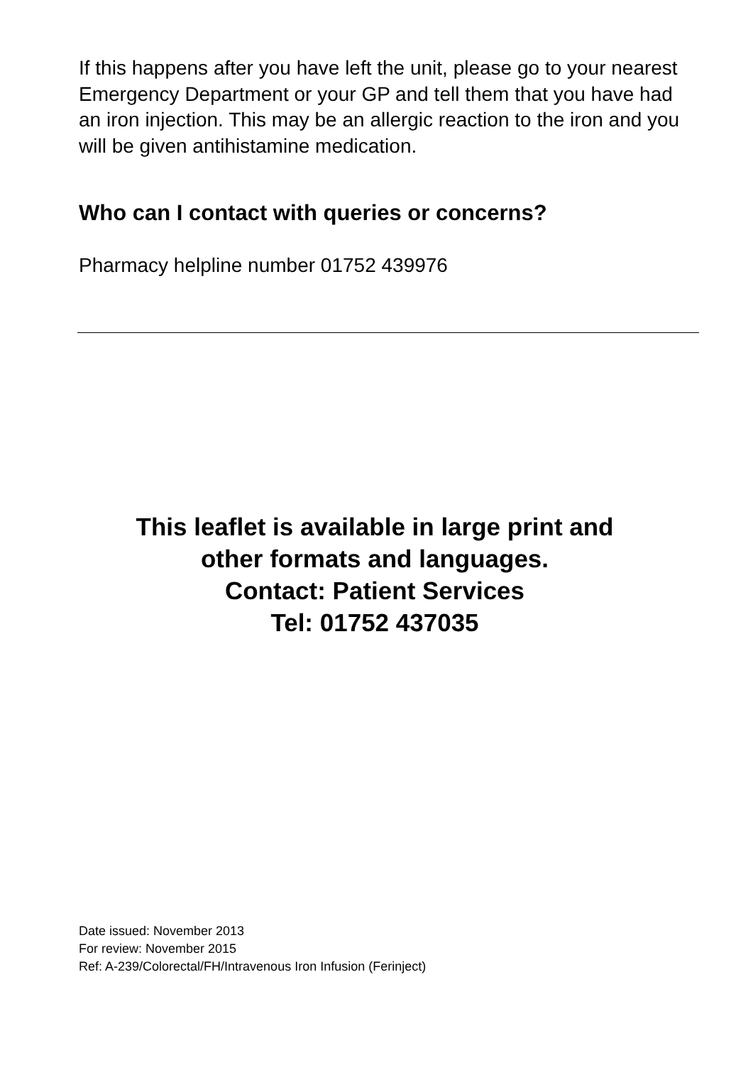If this happens after you have left the unit, please go to your nearest Emergency Department or your GP and tell them that you have had an iron injection. This may be an allergic reaction to the iron and you will be given antihistamine medication.
Who can I contact with queries or concerns?
Pharmacy helpline number 01752 439976
This leaflet is available in large print and
other formats and languages.
Contact: Patient Services
Tel: 01752 437035
Date issued: November 2013
For review: November 2015
Ref: A-239/Colorectal/FH/Intravenous Iron Infusion (Ferinject)